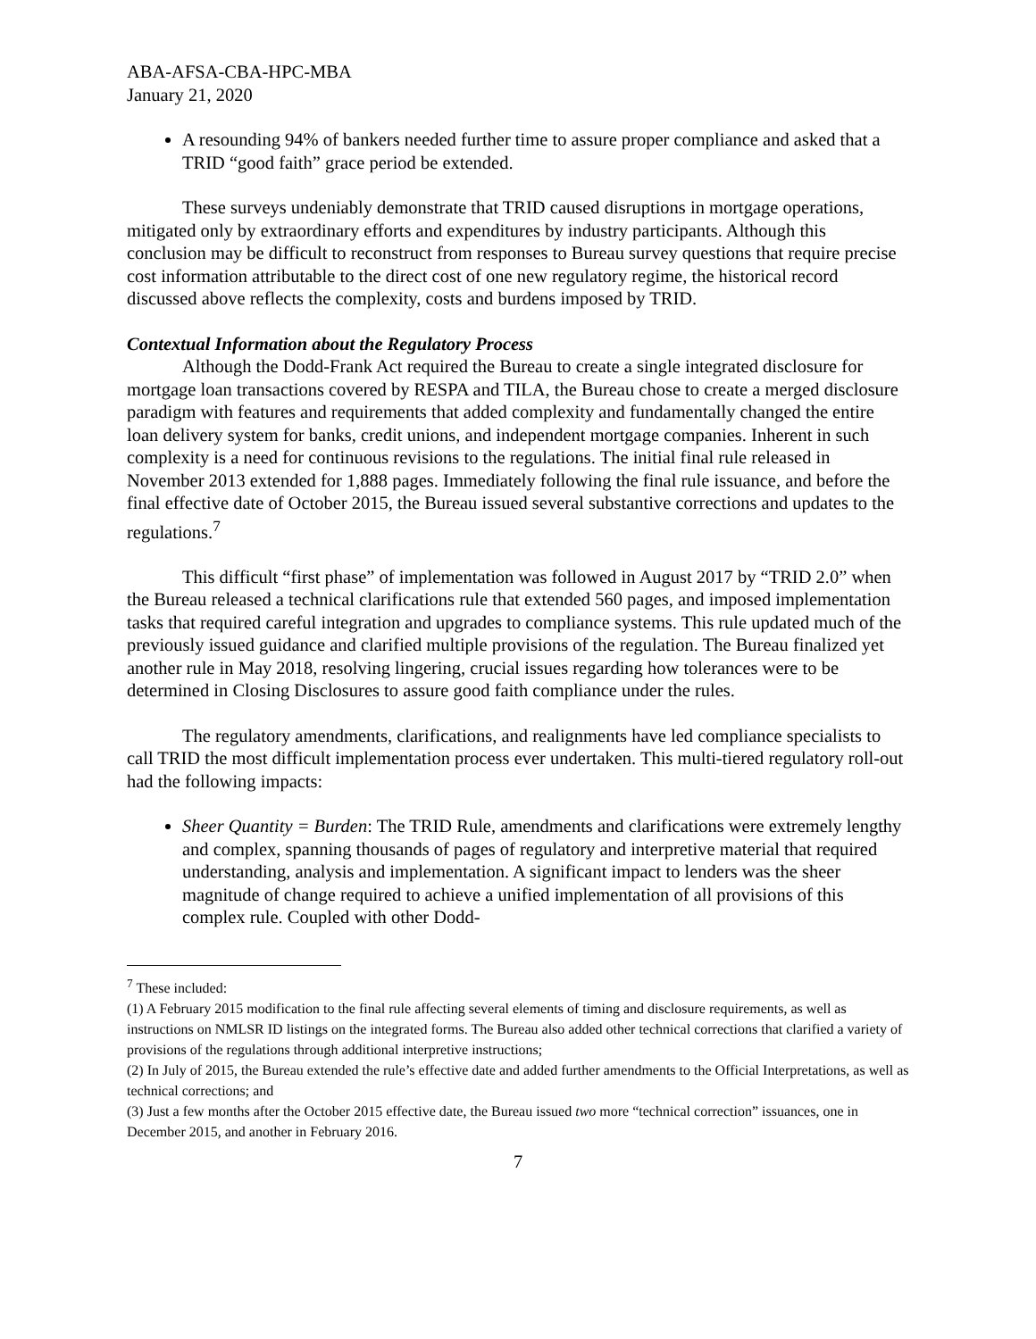ABA-AFSA-CBA-HPC-MBA
January 21, 2020
A resounding 94% of bankers needed further time to assure proper compliance and asked that a TRID “good faith” grace period be extended.
These surveys undeniably demonstrate that TRID caused disruptions in mortgage operations, mitigated only by extraordinary efforts and expenditures by industry participants. Although this conclusion may be difficult to reconstruct from responses to Bureau survey questions that require precise cost information attributable to the direct cost of one new regulatory regime, the historical record discussed above reflects the complexity, costs and burdens imposed by TRID.
Contextual Information about the Regulatory Process
Although the Dodd-Frank Act required the Bureau to create a single integrated disclosure for mortgage loan transactions covered by RESPA and TILA, the Bureau chose to create a merged disclosure paradigm with features and requirements that added complexity and fundamentally changed the entire loan delivery system for banks, credit unions, and independent mortgage companies. Inherent in such complexity is a need for continuous revisions to the regulations. The initial final rule released in November 2013 extended for 1,888 pages. Immediately following the final rule issuance, and before the final effective date of October 2015, the Bureau issued several substantive corrections and updates to the regulations.<sup>7</sup>
This difficult “first phase” of implementation was followed in August 2017 by “TRID 2.0” when the Bureau released a technical clarifications rule that extended 560 pages, and imposed implementation tasks that required careful integration and upgrades to compliance systems. This rule updated much of the previously issued guidance and clarified multiple provisions of the regulation. The Bureau finalized yet another rule in May 2018, resolving lingering, crucial issues regarding how tolerances were to be determined in Closing Disclosures to assure good faith compliance under the rules.
The regulatory amendments, clarifications, and realignments have led compliance specialists to call TRID the most difficult implementation process ever undertaken. This multi-tiered regulatory roll-out had the following impacts:
Sheer Quantity = Burden: The TRID Rule, amendments and clarifications were extremely lengthy and complex, spanning thousands of pages of regulatory and interpretive material that required understanding, analysis and implementation. A significant impact to lenders was the sheer magnitude of change required to achieve a unified implementation of all provisions of this complex rule. Coupled with other Dodd-
<sup>7</sup> These included:
(1) A February 2015 modification to the final rule affecting several elements of timing and disclosure requirements, as well as instructions on NMLSR ID listings on the integrated forms. The Bureau also added other technical corrections that clarified a variety of provisions of the regulations through additional interpretive instructions;
(2) In July of 2015, the Bureau extended the rule’s effective date and added further amendments to the Official Interpretations, as well as technical corrections; and
(3) Just a few months after the October 2015 effective date, the Bureau issued two more “technical correction” issuances, one in December 2015, and another in February 2016.
7